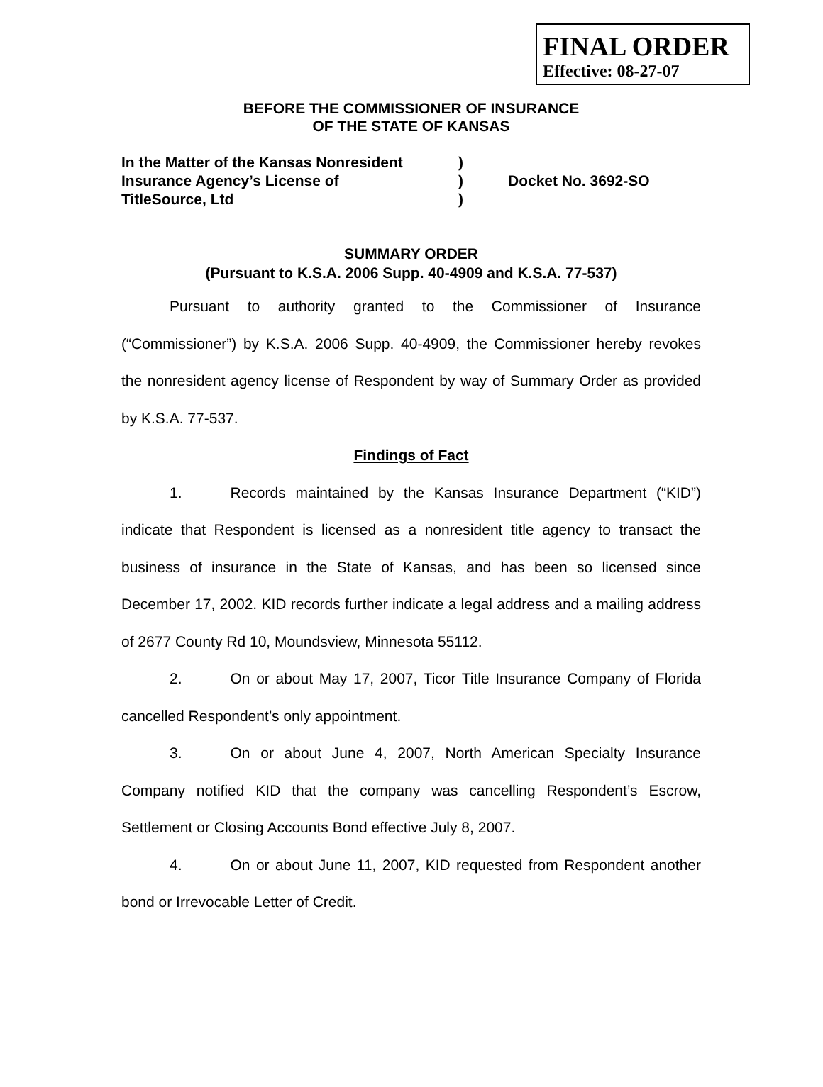FINAL ORDER
Effective: 08-27-07
BEFORE THE COMMISSIONER OF INSURANCE
OF THE STATE OF KANSAS
| In the Matter of the Kansas Nonresident | ) | |
| Insurance Agency’s License of | ) | Docket No. 3692-SO |
| TitleSource, Ltd | ) | |
SUMMARY ORDER
(Pursuant to K.S.A. 2006 Supp. 40-4909 and K.S.A. 77-537)
Pursuant to authority granted to the Commissioner of Insurance (“Commissioner”) by K.S.A. 2006 Supp. 40-4909, the Commissioner hereby revokes the nonresident agency license of Respondent by way of Summary Order as provided by K.S.A. 77-537.
Findings of Fact
1. Records maintained by the Kansas Insurance Department (“KID”) indicate that Respondent is licensed as a nonresident title agency to transact the business of insurance in the State of Kansas, and has been so licensed since December 17, 2002. KID records further indicate a legal address and a mailing address of 2677 County Rd 10, Moundsview, Minnesota 55112.
2. On or about May 17, 2007, Ticor Title Insurance Company of Florida cancelled Respondent’s only appointment.
3. On or about June 4, 2007, North American Specialty Insurance Company notified KID that the company was cancelling Respondent’s Escrow, Settlement or Closing Accounts Bond effective July 8, 2007.
4. On or about June 11, 2007, KID requested from Respondent another bond or Irrevocable Letter of Credit.